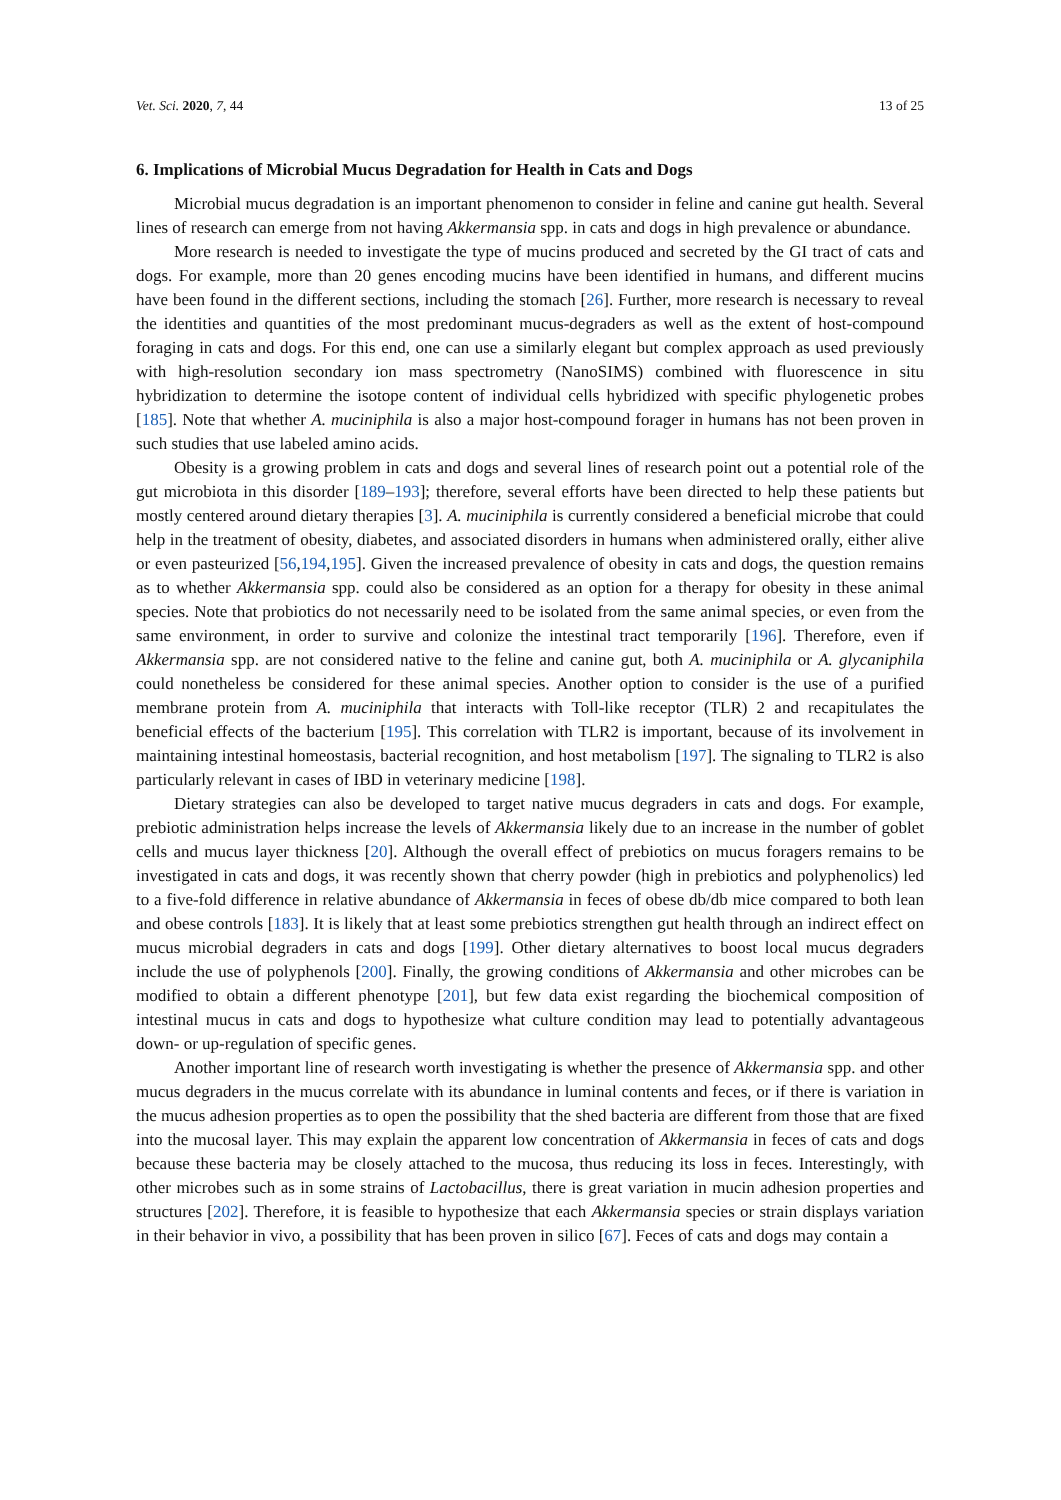Vet. Sci. 2020, 7, 44 13 of 25
6. Implications of Microbial Mucus Degradation for Health in Cats and Dogs
Microbial mucus degradation is an important phenomenon to consider in feline and canine gut health. Several lines of research can emerge from not having Akkermansia spp. in cats and dogs in high prevalence or abundance.
More research is needed to investigate the type of mucins produced and secreted by the GI tract of cats and dogs. For example, more than 20 genes encoding mucins have been identified in humans, and different mucins have been found in the different sections, including the stomach [26]. Further, more research is necessary to reveal the identities and quantities of the most predominant mucus-degraders as well as the extent of host-compound foraging in cats and dogs. For this end, one can use a similarly elegant but complex approach as used previously with high-resolution secondary ion mass spectrometry (NanoSIMS) combined with fluorescence in situ hybridization to determine the isotope content of individual cells hybridized with specific phylogenetic probes [185]. Note that whether A. muciniphila is also a major host-compound forager in humans has not been proven in such studies that use labeled amino acids.
Obesity is a growing problem in cats and dogs and several lines of research point out a potential role of the gut microbiota in this disorder [189–193]; therefore, several efforts have been directed to help these patients but mostly centered around dietary therapies [3]. A. muciniphila is currently considered a beneficial microbe that could help in the treatment of obesity, diabetes, and associated disorders in humans when administered orally, either alive or even pasteurized [56,194,195]. Given the increased prevalence of obesity in cats and dogs, the question remains as to whether Akkermansia spp. could also be considered as an option for a therapy for obesity in these animal species. Note that probiotics do not necessarily need to be isolated from the same animal species, or even from the same environment, in order to survive and colonize the intestinal tract temporarily [196]. Therefore, even if Akkermansia spp. are not considered native to the feline and canine gut, both A. muciniphila or A. glycaniphila could nonetheless be considered for these animal species. Another option to consider is the use of a purified membrane protein from A. muciniphila that interacts with Toll-like receptor (TLR) 2 and recapitulates the beneficial effects of the bacterium [195]. This correlation with TLR2 is important, because of its involvement in maintaining intestinal homeostasis, bacterial recognition, and host metabolism [197]. The signaling to TLR2 is also particularly relevant in cases of IBD in veterinary medicine [198].
Dietary strategies can also be developed to target native mucus degraders in cats and dogs. For example, prebiotic administration helps increase the levels of Akkermansia likely due to an increase in the number of goblet cells and mucus layer thickness [20]. Although the overall effect of prebiotics on mucus foragers remains to be investigated in cats and dogs, it was recently shown that cherry powder (high in prebiotics and polyphenolics) led to a five-fold difference in relative abundance of Akkermansia in feces of obese db/db mice compared to both lean and obese controls [183]. It is likely that at least some prebiotics strengthen gut health through an indirect effect on mucus microbial degraders in cats and dogs [199]. Other dietary alternatives to boost local mucus degraders include the use of polyphenols [200]. Finally, the growing conditions of Akkermansia and other microbes can be modified to obtain a different phenotype [201], but few data exist regarding the biochemical composition of intestinal mucus in cats and dogs to hypothesize what culture condition may lead to potentially advantageous down- or up-regulation of specific genes.
Another important line of research worth investigating is whether the presence of Akkermansia spp. and other mucus degraders in the mucus correlate with its abundance in luminal contents and feces, or if there is variation in the mucus adhesion properties as to open the possibility that the shed bacteria are different from those that are fixed into the mucosal layer. This may explain the apparent low concentration of Akkermansia in feces of cats and dogs because these bacteria may be closely attached to the mucosa, thus reducing its loss in feces. Interestingly, with other microbes such as in some strains of Lactobacillus, there is great variation in mucin adhesion properties and structures [202]. Therefore, it is feasible to hypothesize that each Akkermansia species or strain displays variation in their behavior in vivo, a possibility that has been proven in silico [67]. Feces of cats and dogs may contain a